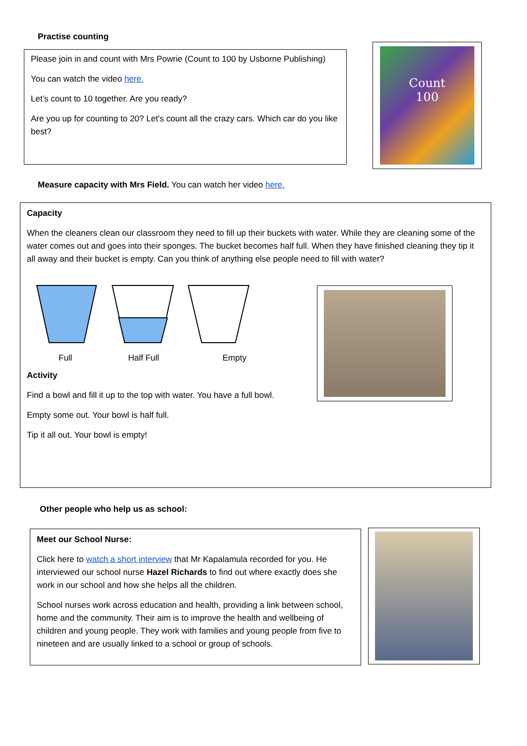Practise counting
Please join in and count with Mrs Powrie (Count to 100 by Usborne Publishing)
You can watch the video here.
Let’s count to 10 together. Are you ready?
Are you up for counting to 20? Let’s count all the crazy cars. Which car do you like best?
Count
100
Measure capacity with Mrs Field. You can watch her video here.
Capacity
When the cleaners clean our classroom they need to fill up their buckets with water. While they are cleaning some of the water comes out and goes into their sponges. The bucket becomes half full. When they have finished cleaning they tip it all away and their bucket is empty. Can you think of anything else people need to fill with water?
Full Half Full Empty
Activity
Find a bowl and fill it up to the top with water. You have a full bowl.
Empty some out. Your bowl is half full.
Tip it all out. Your bowl is empty!
Other people who help us as school:
Meet our School Nurse:
Click here to watch a short interview that Mr Kapalamula recorded for you. He interviewed our school nurse Hazel Richards to find out where exactly does she work in our school and how she helps all the children.
School nurses work across education and health, providing a link between school, home and the community. Their aim is to improve the health and wellbeing of children and young people. They work with families and young people from five to nineteen and are usually linked to a school or group of schools.